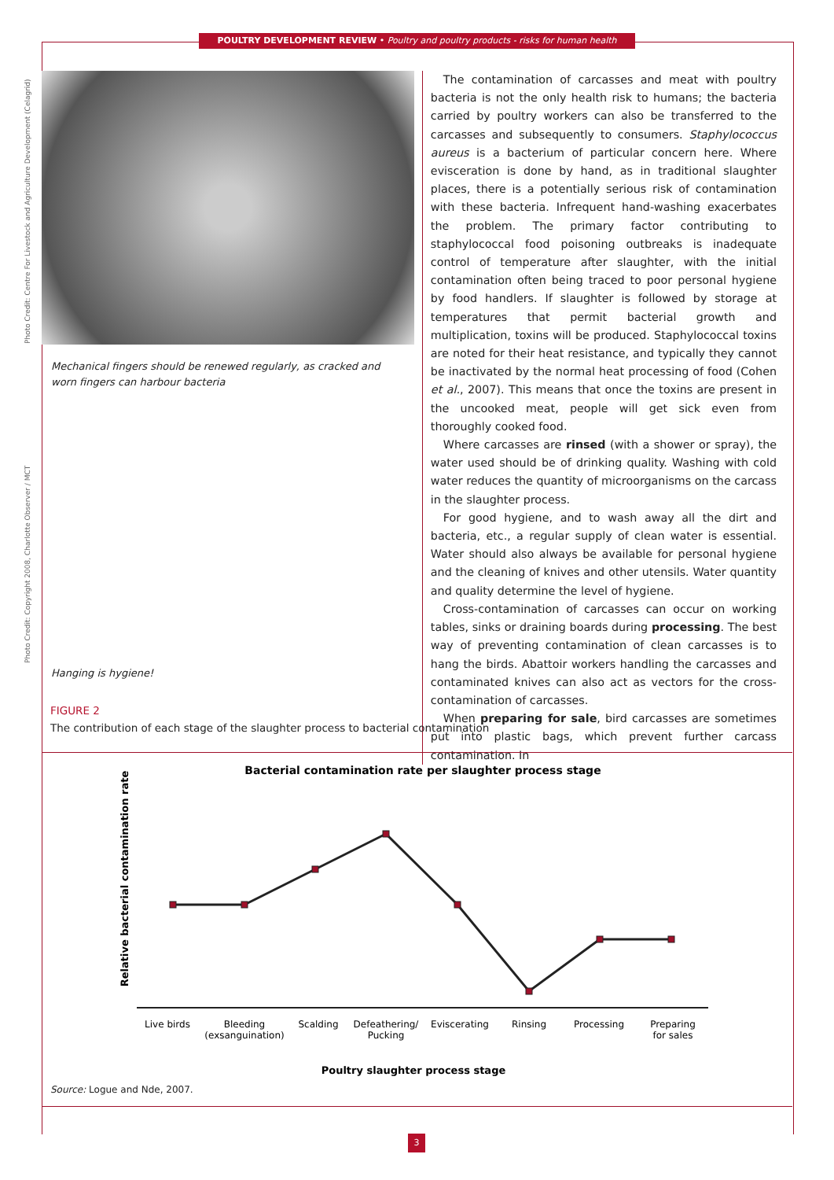POULTRY DEVELOPMENT REVIEW • Poultry and poultry products - risks for human health
Photo Credit: Centre For Livestock and Agriculture Development (Celagrid)
Photo Credit: Copyright 2008, Charlotte Observer / MCT
Mechanical fingers should be renewed regularly, as cracked and worn fingers can harbour bacteria
Hanging is hygiene!
The contamination of carcasses and meat with poultry bacteria is not the only health risk to humans; the bacteria carried by poultry workers can also be transferred to the carcasses and subsequently to consumers. Staphylococcus aureus is a bacterium of particular concern here. Where evisceration is done by hand, as in traditional slaughter places, there is a potentially serious risk of contamination with these bacteria. Infrequent hand-washing exacerbates the problem. The primary factor contributing to staphylococcal food poisoning outbreaks is inadequate control of temperature after slaughter, with the initial contamination often being traced to poor personal hygiene by food handlers. If slaughter is followed by storage at temperatures that permit bacterial growth and multiplication, toxins will be produced. Staphylococcal toxins are noted for their heat resistance, and typically they cannot be inactivated by the normal heat processing of food (Cohen et al., 2007). This means that once the toxins are present in the uncooked meat, people will get sick even from thoroughly cooked food.
Where carcasses are rinsed (with a shower or spray), the water used should be of drinking quality. Washing with cold water reduces the quantity of microorganisms on the carcass in the slaughter process.
For good hygiene, and to wash away all the dirt and bacteria, etc., a regular supply of clean water is essential. Water should also always be available for personal hygiene and the cleaning of knives and other utensils. Water quantity and quality determine the level of hygiene.
Cross-contamination of carcasses can occur on working tables, sinks or draining boards during processing. The best way of preventing contamination of clean carcasses is to hang the birds. Abattoir workers handling the carcasses and contaminated knives can also act as vectors for the cross-contamination of carcasses.
When preparing for sale, bird carcasses are sometimes put into plastic bags, which prevent further carcass contamination. In
FIGURE 2
The contribution of each stage of the slaughter process to bacterial contamination
Bacterial contamination rate per slaughter process stage
Relative bacterial contamination rate
Live birds
Bleeding
(exsanguination)
Scalding
Defeathering/
Pucking
Eviscerating
Rinsing
Processing
Preparing
for sales
Poultry slaughter process stage
Source: Logue and Nde, 2007.
3